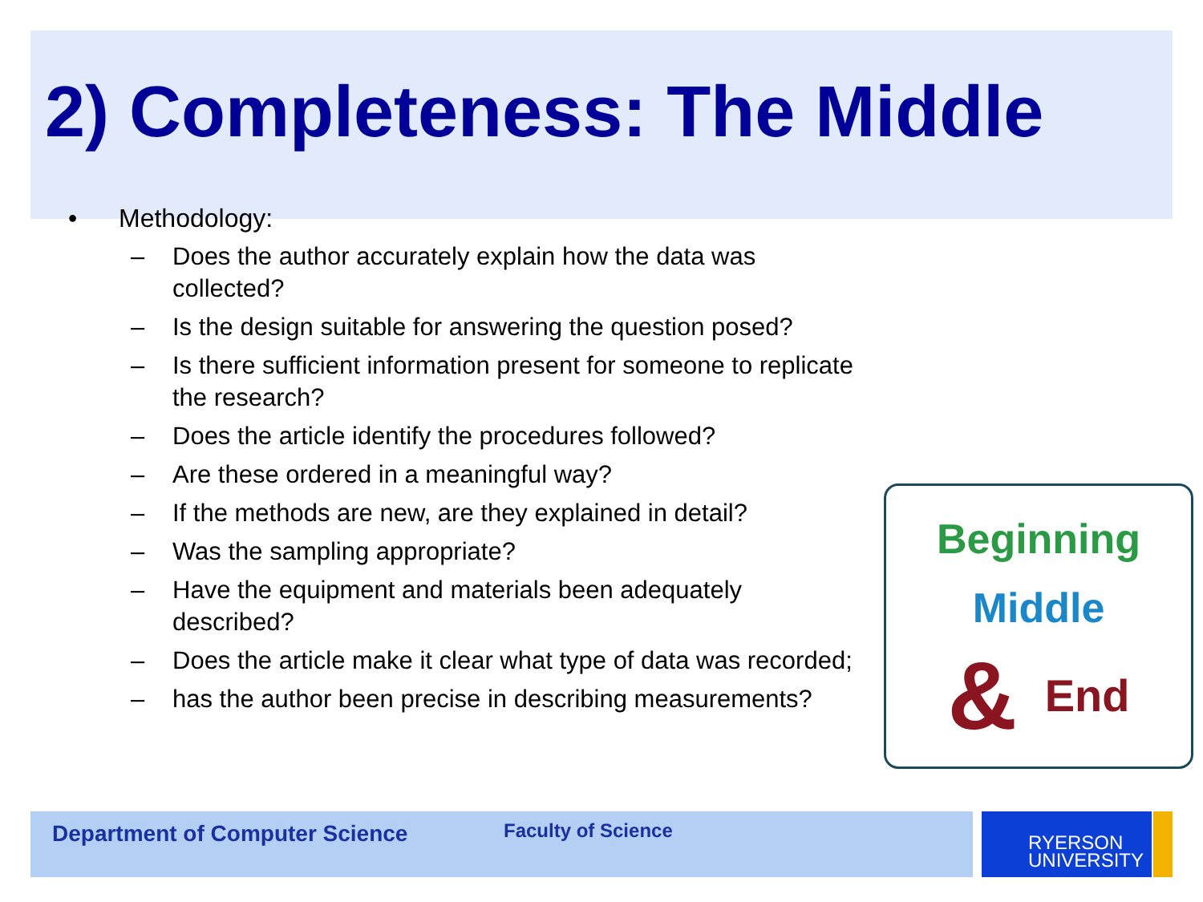2) Completeness: The Middle
• Methodology:
– Does the author accurately explain how the data was collected?
– Is the design suitable for answering the question posed?
– Is there sufficient information present for someone to replicate the research?
– Does the article identify the procedures followed?
– Are these ordered in a meaningful way?
– If the methods are new, are they explained in detail?
– Was the sampling appropriate?
– Have the equipment and materials been adequately described?
– Does the article make it clear what type of data was recorded;
– has the author been precise in describing measurements?
Beginning
Middle
& End
Department of Computer Science Faculty of Science
RYERSON
UNIVERSITY